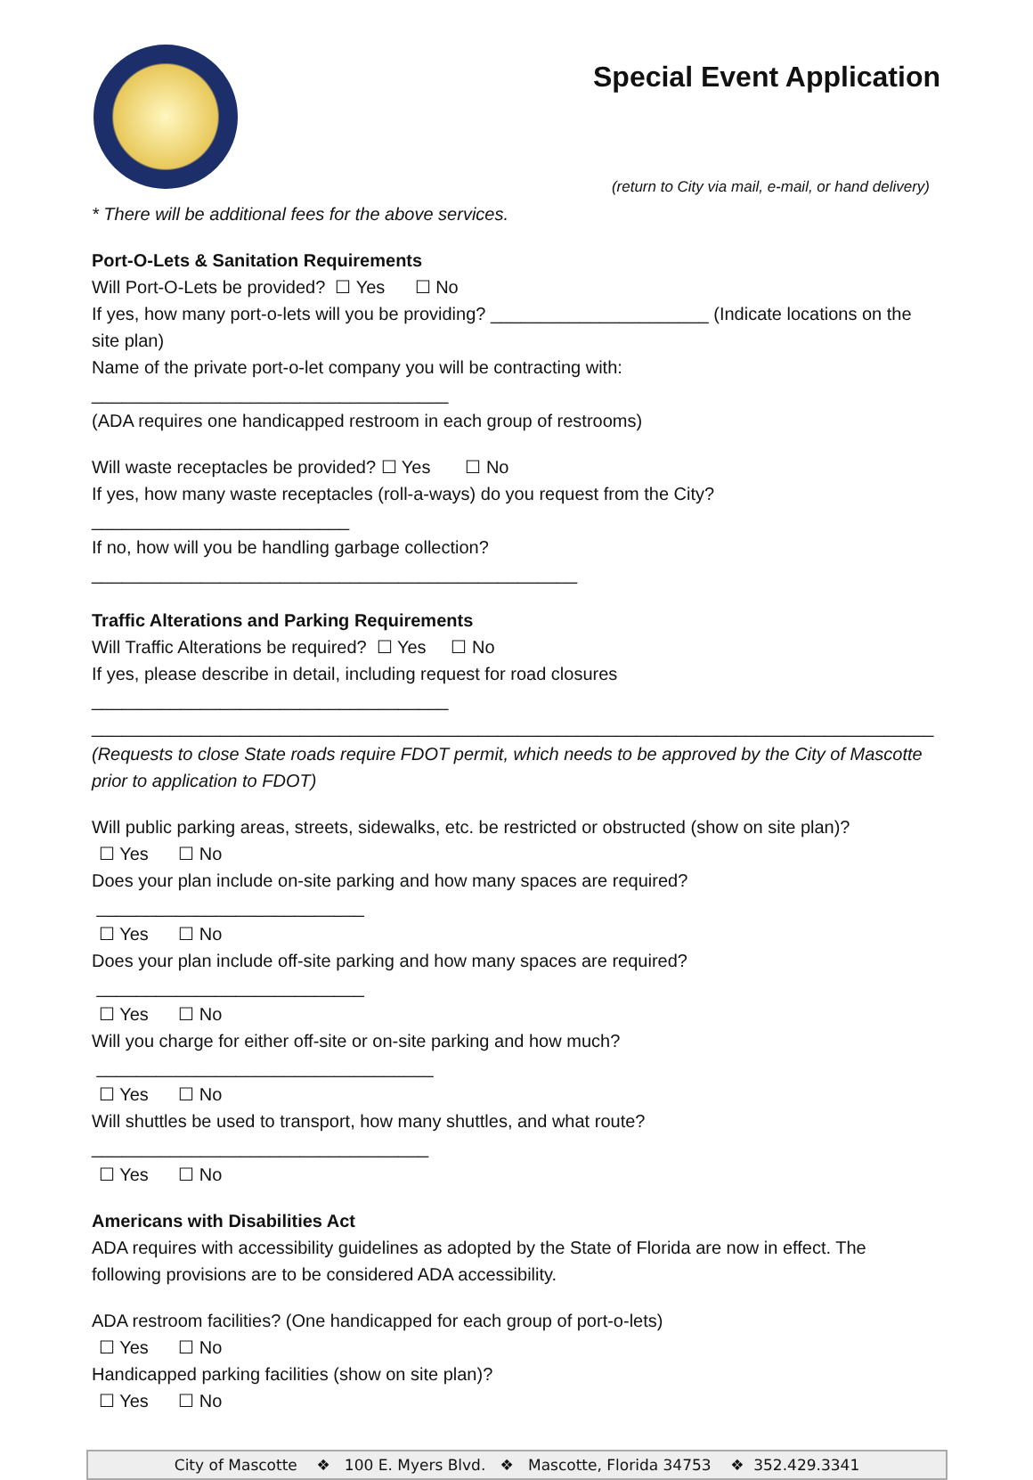Special Event Application
(return to City via mail, e-mail, or hand delivery)
* There will be additional fees for the above services.
Port-O-Lets & Sanitation Requirements
Will Port-O-Lets be provided? ☐ Yes ☐ No
If yes, how many port-o-lets will you be providing? ______________________ (Indicate locations on the site plan)
Name of the private port-o-let company you will be contracting with: ____________________________________
(ADA requires one handicapped restroom in each group of restrooms)
Will waste receptacles be provided? ☐ Yes ☐ No
If yes, how many waste receptacles (roll-a-ways) do you request from the City? __________________________
If no, how will you be handling garbage collection? _________________________________________________
Traffic Alterations and Parking Requirements
Will Traffic Alterations be required? ☐ Yes ☐ No
If yes, please describe in detail, including request for road closures ____________________________________
_____________________________________________________________________________________
(Requests to close State roads require FDOT permit, which needs to be approved by the City of Mascotte prior to application to FDOT)
Will public parking areas, streets, sidewalks, etc. be restricted or obstructed (show on site plan)?
☐ Yes ☐ No
Does your plan include on-site parking and how many spaces are required? ___________________________
☐ Yes ☐ No
Does your plan include off-site parking and how many spaces are required? ___________________________
☐ Yes ☐ No
Will you charge for either off-site or on-site parking and how much? __________________________________
☐ Yes ☐ No
Will shuttles be used to transport, how many shuttles, and what route?__________________________________
☐ Yes ☐ No
Americans with Disabilities Act
ADA requires with accessibility guidelines as adopted by the State of Florida are now in effect. The following provisions are to be considered ADA accessibility.
ADA restroom facilities? (One handicapped for each group of port-o-lets)
☐ Yes ☐ No
Handicapped parking facilities (show on site plan)?
☐ Yes ☐ No
City of Mascotte ❖ 100 E. Myers Blvd. ❖ Mascotte, Florida 34753 ❖ 352.429.3341